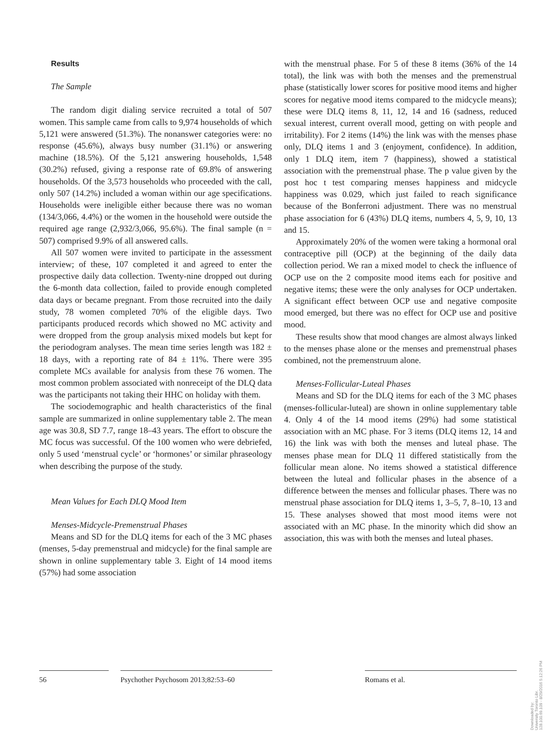Results
The Sample
The random digit dialing service recruited a total of 507 women. This sample came from calls to 9,974 households of which 5,121 were answered (51.3%). The nonanswer categories were: no response (45.6%), always busy number (31.1%) or answering machine (18.5%). Of the 5,121 answering households, 1,548 (30.2%) refused, giving a response rate of 69.8% of answering households. Of the 3,573 households who proceeded with the call, only 507 (14.2%) included a woman within our age specifications. Households were ineligible either because there was no woman (134/3,066, 4.4%) or the women in the household were outside the required age range (2,932/3,066, 95.6%). The final sample (n = 507) comprised 9.9% of all answered calls.
All 507 women were invited to participate in the assessment interview; of these, 107 completed it and agreed to enter the prospective daily data collection. Twenty-nine dropped out during the 6-month data collection, failed to provide enough completed data days or became pregnant. From those recruited into the daily study, 78 women completed 70% of the eligible days. Two participants produced records which showed no MC activity and were dropped from the group analysis mixed models but kept for the periodogram analyses. The mean time series length was 182 ± 18 days, with a reporting rate of 84 ± 11%. There were 395 complete MCs available for analysis from these 76 women. The most common problem associated with nonreceipt of the DLQ data was the participants not taking their HHC on holiday with them.
The sociodemographic and health characteristics of the final sample are summarized in online supplementary table 2. The mean age was 30.8, SD 7.7, range 18–43 years. The effort to obscure the MC focus was successful. Of the 100 women who were debriefed, only 5 used ‘menstrual cycle’ or ‘hormones’ or similar phraseology when describing the purpose of the study.
Mean Values for Each DLQ Mood Item
Menses-Midcycle-Premenstrual Phases
Means and SD for the DLQ items for each of the 3 MC phases (menses, 5-day premenstrual and midcycle) for the final sample are shown in online supplementary table 3. Eight of 14 mood items (57%) had some association
with the menstrual phase. For 5 of these 8 items (36% of the 14 total), the link was with both the menses and the premenstrual phase (statistically lower scores for positive mood items and higher scores for negative mood items compared to the midcycle means); these were DLQ items 8, 11, 12, 14 and 16 (sadness, reduced sexual interest, current overall mood, getting on with people and irritability). For 2 items (14%) the link was with the menses phase only, DLQ items 1 and 3 (enjoyment, confidence). In addition, only 1 DLQ item, item 7 (happiness), showed a statistical association with the premenstrual phase. The p value given by the post hoc t test comparing menses happiness and midcycle happiness was 0.029, which just failed to reach significance because of the Bonferroni adjustment. There was no menstrual phase association for 6 (43%) DLQ items, numbers 4, 5, 9, 10, 13 and 15.
Approximately 20% of the women were taking a hormonal oral contraceptive pill (OCP) at the beginning of the daily data collection period. We ran a mixed model to check the influence of OCP use on the 2 composite mood items each for positive and negative items; these were the only analyses for OCP undertaken. A significant effect between OCP use and negative composite mood emerged, but there was no effect for OCP use and positive mood.
These results show that mood changes are almost always linked to the menses phase alone or the menses and premenstrual phases combined, not the premenstruum alone.
Menses-Follicular-Luteal Phases
Means and SD for the DLQ items for each of the 3 MC phases (menses-follicular-luteal) are shown in online supplementary table 4. Only 4 of the 14 mood items (29%) had some statistical association with an MC phase. For 3 items (DLQ items 12, 14 and 16) the link was with both the menses and luteal phase. The menses phase mean for DLQ 11 differed statistically from the follicular mean alone. No items showed a statistical difference between the luteal and follicular phases in the absence of a difference between the menses and follicular phases. There was no menstrual phase association for DLQ items 1, 3–5, 7, 8–10, 13 and 15. These analyses showed that most mood items were not associated with an MC phase. In the minority which did show an association, this was with both the menses and luteal phases.
56 Psychother Psychosom 2013;82:53–60 Romans et al.
Downloaded by:
University Toronto Libr.
128.100.69.109 - 8/29/2016 5:12:26 PM